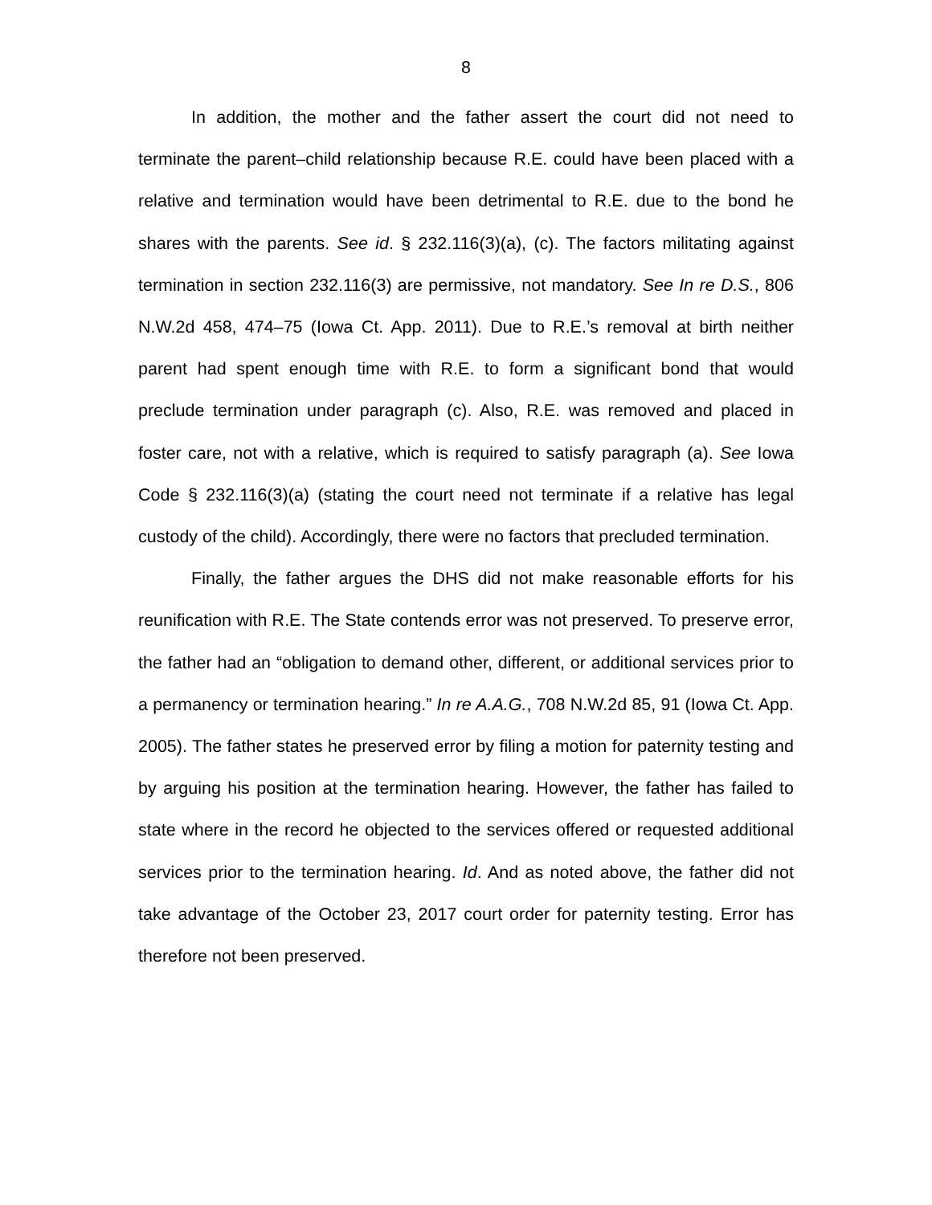8
In addition, the mother and the father assert the court did not need to terminate the parent–child relationship because R.E. could have been placed with a relative and termination would have been detrimental to R.E. due to the bond he shares with the parents. See id. § 232.116(3)(a), (c). The factors militating against termination in section 232.116(3) are permissive, not mandatory. See In re D.S., 806 N.W.2d 458, 474–75 (Iowa Ct. App. 2011). Due to R.E.’s removal at birth neither parent had spent enough time with R.E. to form a significant bond that would preclude termination under paragraph (c). Also, R.E. was removed and placed in foster care, not with a relative, which is required to satisfy paragraph (a). See Iowa Code § 232.116(3)(a) (stating the court need not terminate if a relative has legal custody of the child). Accordingly, there were no factors that precluded termination.
Finally, the father argues the DHS did not make reasonable efforts for his reunification with R.E. The State contends error was not preserved. To preserve error, the father had an “obligation to demand other, different, or additional services prior to a permanency or termination hearing.” In re A.A.G., 708 N.W.2d 85, 91 (Iowa Ct. App. 2005). The father states he preserved error by filing a motion for paternity testing and by arguing his position at the termination hearing. However, the father has failed to state where in the record he objected to the services offered or requested additional services prior to the termination hearing. Id. And as noted above, the father did not take advantage of the October 23, 2017 court order for paternity testing. Error has therefore not been preserved.